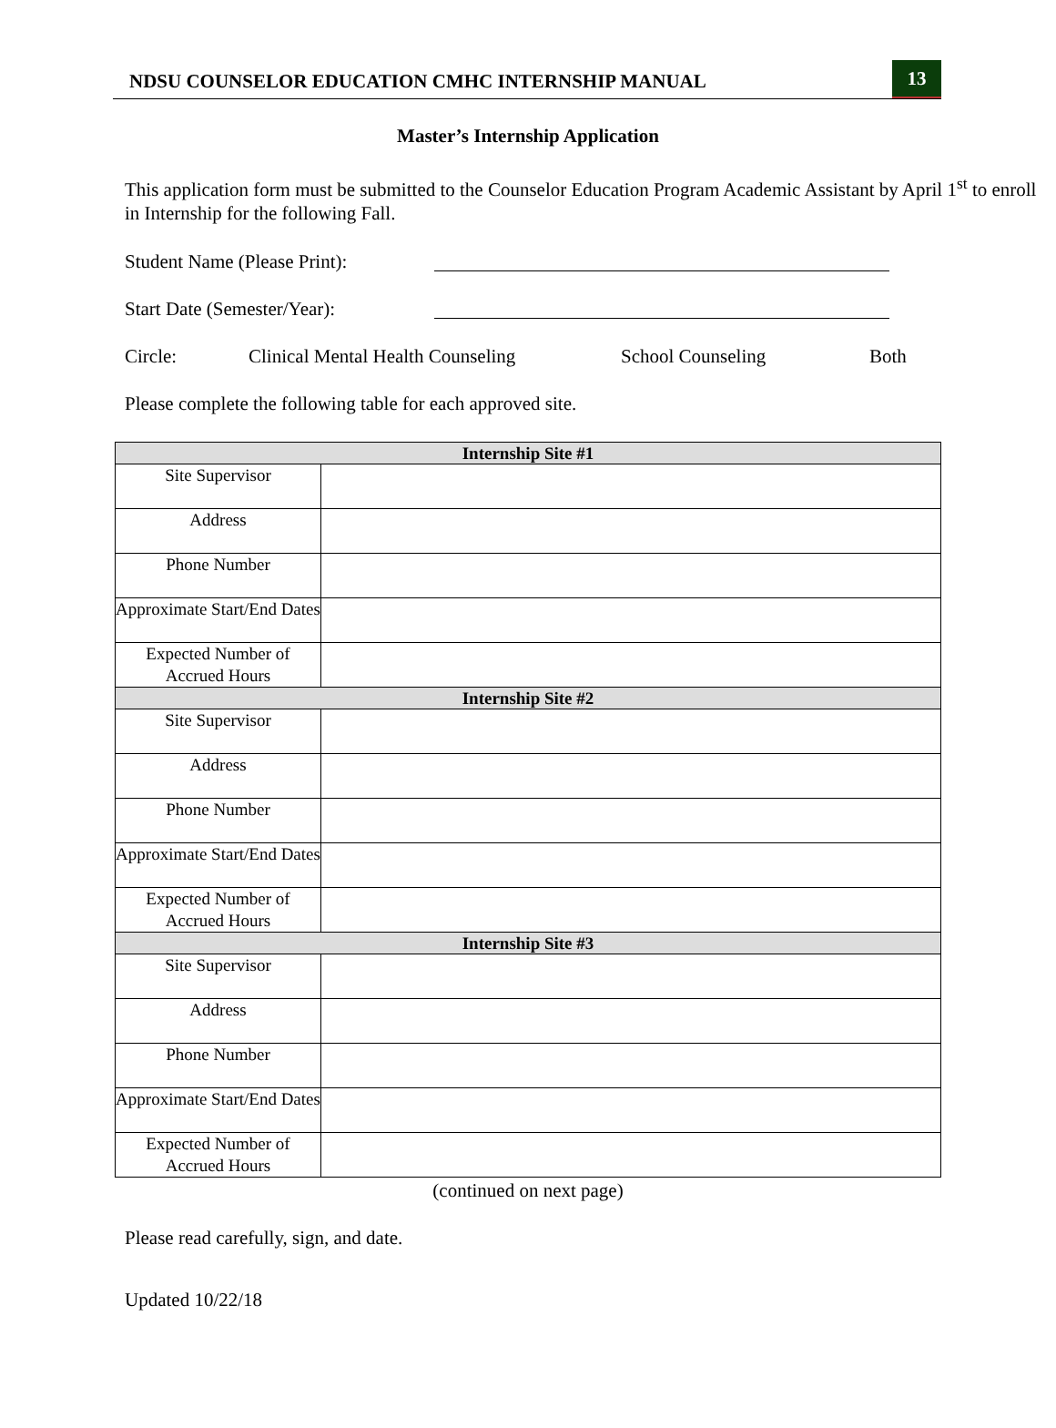NDSU COUNSELOR EDUCATION CMHC INTERNSHIP MANUAL 13
Master’s Internship Application
This application form must be submitted to the Counselor Education Program Academic Assistant by April 1<sup>st</sup> to enroll in Internship for the following Fall.
Student Name (Please Print):
Start Date (Semester/Year):
Circle: Clinical Mental Health Counseling School Counseling Both
Please complete the following table for each approved site.
| Internship Site #1 | |
| --- | --- |
| Site Supervisor | |
| Address | |
| Phone Number | |
| Approximate Start/End Dates | |
| Expected Number of Accrued Hours | |
| Internship Site #2 | |
| Site Supervisor | |
| Address | |
| Phone Number | |
| Approximate Start/End Dates | |
| Expected Number of Accrued Hours | |
| Internship Site #3 | |
| Site Supervisor | |
| Address | |
| Phone Number | |
| Approximate Start/End Dates | |
| Expected Number of Accrued Hours | |
(continued on next page)
Please read carefully, sign, and date.
Updated 10/22/18